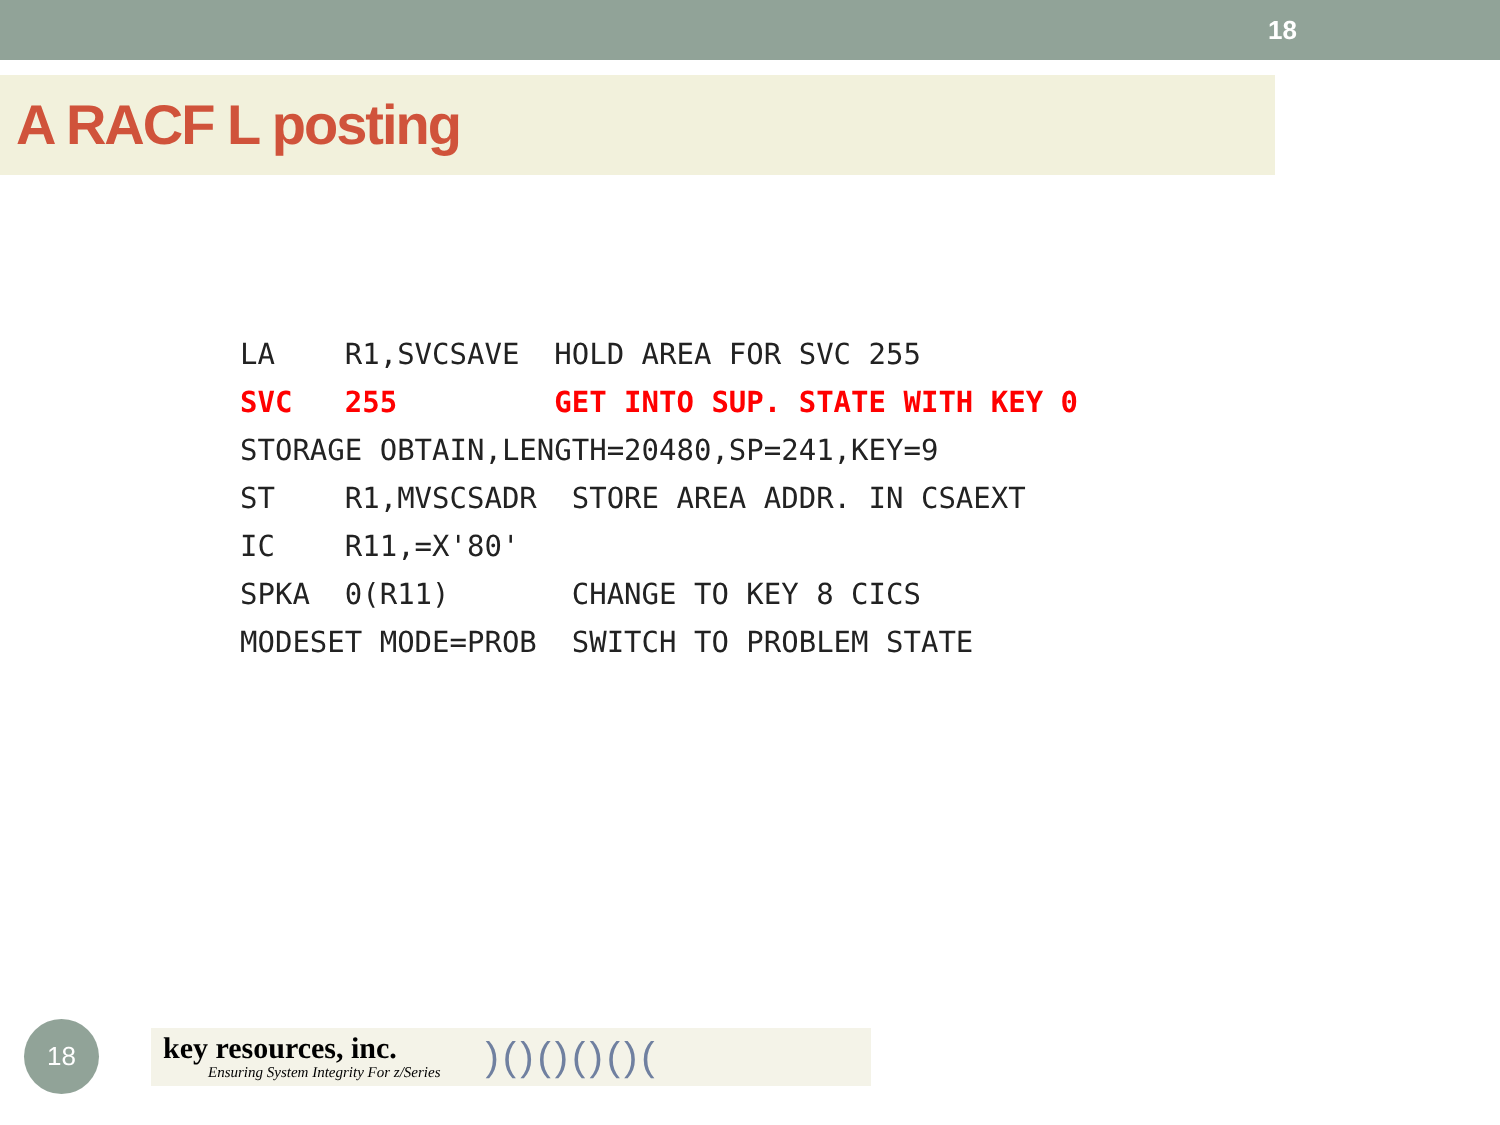18
A RACF L posting
LA R1,SVCSAVE HOLD AREA FOR SVC 255 SVC 255 GET INTO SUP. STATE WITH KEY 0 STORAGE OBTAIN,LENGTH=20480,SP=241,KEY=9 ST R1,MVSCSADR STORE AREA ADDR. IN CSAEXT IC R11,=X'80' SPKA 0(R11) CHANGE TO KEY 8 CICS MODESET MODE=PROB SWITCH TO PROBLEM STATE
18
key resources, inc.
Ensuring System Integrity For z/Series
)()()()()(